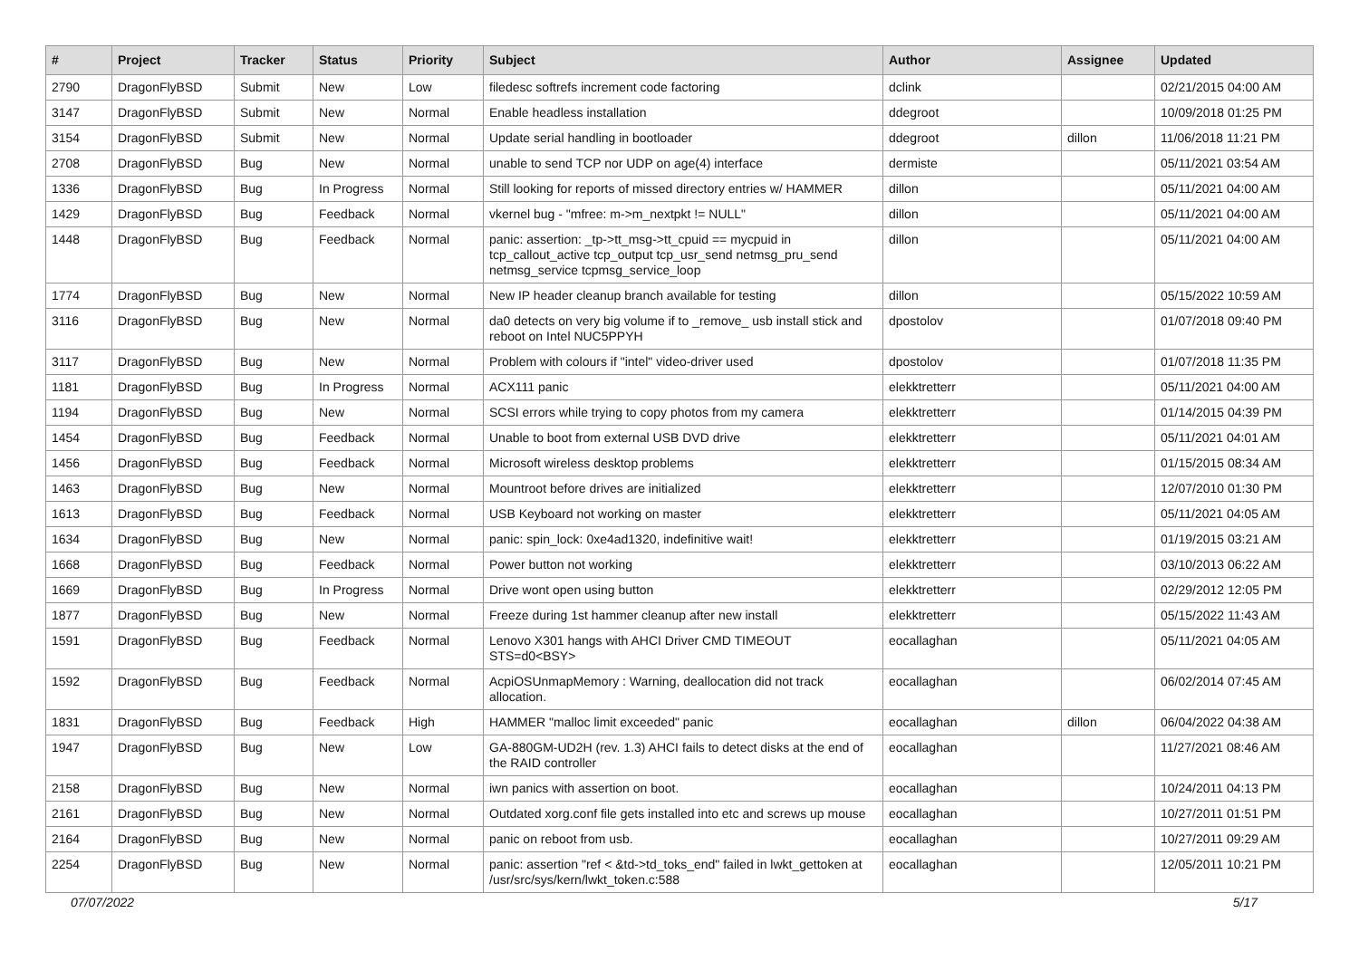| # | Project | Tracker | Status | Priority | Subject | Author | Assignee | Updated |
| --- | --- | --- | --- | --- | --- | --- | --- | --- |
| 2790 | DragonFlyBSD | Submit | New | Low | filedesc softrefs increment code factoring | dclink | | 02/21/2015 04:00 AM |
| 3147 | DragonFlyBSD | Submit | New | Normal | Enable headless installation | ddegroot | | 10/09/2018 01:25 PM |
| 3154 | DragonFlyBSD | Submit | New | Normal | Update serial handling in bootloader | ddegroot | dillon | 11/06/2018 11:21 PM |
| 2708 | DragonFlyBSD | Bug | New | Normal | unable to send TCP nor UDP on age(4) interface | dermiste | | 05/11/2021 03:54 AM |
| 1336 | DragonFlyBSD | Bug | In Progress | Normal | Still looking for reports of missed directory entries w/ HAMMER | dillon | | 05/11/2021 04:00 AM |
| 1429 | DragonFlyBSD | Bug | Feedback | Normal | vkernel bug - "mfree: m->m_nextpkt != NULL" | dillon | | 05/11/2021 04:00 AM |
| 1448 | DragonFlyBSD | Bug | Feedback | Normal | panic: assertion: _tp->tt_msg->tt_cpuid == mycpuid in tcp_callout_active tcp_output tcp_usr_send netmsg_pru_send netmsg_service tcpmsg_service_loop | dillon | | 05/11/2021 04:00 AM |
| 1774 | DragonFlyBSD | Bug | New | Normal | New IP header cleanup branch available for testing | dillon | | 05/15/2022 10:59 AM |
| 3116 | DragonFlyBSD | Bug | New | Normal | da0 detects on very big volume if to _remove_ usb install stick and reboot on Intel NUC5PPYH | dpostolov | | 01/07/2018 09:40 PM |
| 3117 | DragonFlyBSD | Bug | New | Normal | Problem with colours if "intel" video-driver used | dpostolov | | 01/07/2018 11:35 PM |
| 1181 | DragonFlyBSD | Bug | In Progress | Normal | ACX111 panic | elekktretterr | | 05/11/2021 04:00 AM |
| 1194 | DragonFlyBSD | Bug | New | Normal | SCSI errors while trying to copy photos from my camera | elekktretterr | | 01/14/2015 04:39 PM |
| 1454 | DragonFlyBSD | Bug | Feedback | Normal | Unable to boot from external USB DVD drive | elekktretterr | | 05/11/2021 04:01 AM |
| 1456 | DragonFlyBSD | Bug | Feedback | Normal | Microsoft wireless desktop problems | elekktretterr | | 01/15/2015 08:34 AM |
| 1463 | DragonFlyBSD | Bug | New | Normal | Mountroot before drives are initialized | elekktretterr | | 12/07/2010 01:30 PM |
| 1613 | DragonFlyBSD | Bug | Feedback | Normal | USB Keyboard not working on master | elekktretterr | | 05/11/2021 04:05 AM |
| 1634 | DragonFlyBSD | Bug | New | Normal | panic: spin_lock: 0xe4ad1320, indefinitive wait! | elekktretterr | | 01/19/2015 03:21 AM |
| 1668 | DragonFlyBSD | Bug | Feedback | Normal | Power button not working | elekktretterr | | 03/10/2013 06:22 AM |
| 1669 | DragonFlyBSD | Bug | In Progress | Normal | Drive wont open using button | elekktretterr | | 02/29/2012 12:05 PM |
| 1877 | DragonFlyBSD | Bug | New | Normal | Freeze during 1st hammer cleanup after new install | elekktretterr | | 05/15/2022 11:43 AM |
| 1591 | DragonFlyBSD | Bug | Feedback | Normal | Lenovo X301 hangs with AHCI Driver CMD TIMEOUT STS=d0<BSY> | eocallaghan | | 05/11/2021 04:05 AM |
| 1592 | DragonFlyBSD | Bug | Feedback | Normal | AcpiOSUnmapMemory : Warning, deallocation did not track allocation. | eocallaghan | | 06/02/2014 07:45 AM |
| 1831 | DragonFlyBSD | Bug | Feedback | High | HAMMER "malloc limit exceeded" panic | eocallaghan | dillon | 06/04/2022 04:38 AM |
| 1947 | DragonFlyBSD | Bug | New | Low | GA-880GM-UD2H (rev. 1.3) AHCI fails to detect disks at the end of the RAID controller | eocallaghan | | 11/27/2021 08:46 AM |
| 2158 | DragonFlyBSD | Bug | New | Normal | iwn panics with assertion on boot. | eocallaghan | | 10/24/2011 04:13 PM |
| 2161 | DragonFlyBSD | Bug | New | Normal | Outdated xorg.conf file gets installed into etc and screws up mouse | eocallaghan | | 10/27/2011 01:51 PM |
| 2164 | DragonFlyBSD | Bug | New | Normal | panic on reboot from usb. | eocallaghan | | 10/27/2011 09:29 AM |
| 2254 | DragonFlyBSD | Bug | New | Normal | panic: assertion "ref < &td->td_toks_end" failed in lwkt_gettoken at /usr/src/sys/kern/lwkt_token.c:588 | eocallaghan | | 12/05/2011 10:21 PM |
07/07/2022 5/17